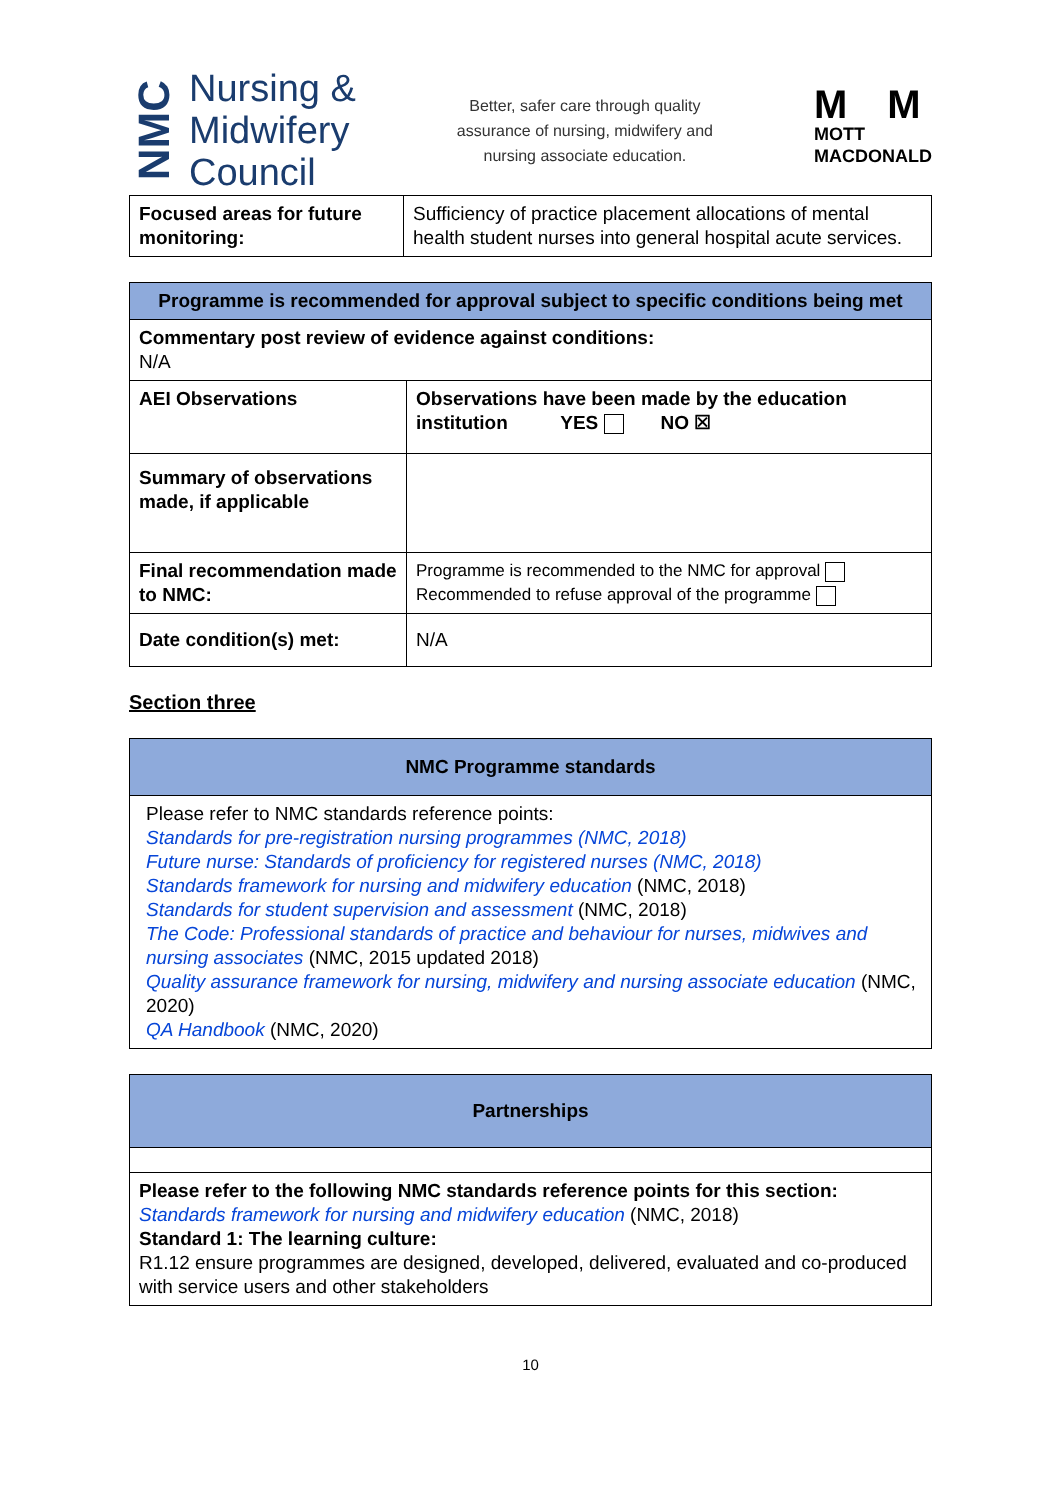NMC
Nursing &
Midwifery
Council
Better, safer care through quality
assurance of nursing, midwifery and
nursing associate education.
M M
MOTT
MACDONALD
| Focused areas for future monitoring: | Sufficiency of practice placement allocations of mental health student nurses into general hospital acute services. |
| Programme is recommended for approval subject to specific conditions being met | |
| --- | --- |
| Commentary post review of evidence against conditions: N/A | |
| AEI Observations | Observations have been made by the education institution YES NO ☒ |
| Summary of observations made, if applicable | |
| Final recommendation made to NMC: | Programme is recommended to the NMC for approval Recommended to refuse approval of the programme |
| Date condition(s) met: | N/A |
Section three
| NMC Programme standards |
| --- |
| Please refer to NMC standards reference points: Standards for pre-registration nursing programmes (NMC, 2018) Future nurse: Standards of proficiency for registered nurses (NMC, 2018) Standards framework for nursing and midwifery education (NMC, 2018) Standards for student supervision and assessment (NMC, 2018) The Code: Professional standards of practice and behaviour for nurses, midwives and nursing associates (NMC, 2015 updated 2018) Quality assurance framework for nursing, midwifery and nursing associate education (NMC, 2020) QA Handbook (NMC, 2020) |
| Partnerships |
| --- |
| Please refer to the following NMC standards reference points for this section: Standards framework for nursing and midwifery education (NMC, 2018) Standard 1: The learning culture: R1.12 ensure programmes are designed, developed, delivered, evaluated and co-produced with service users and other stakeholders |
10